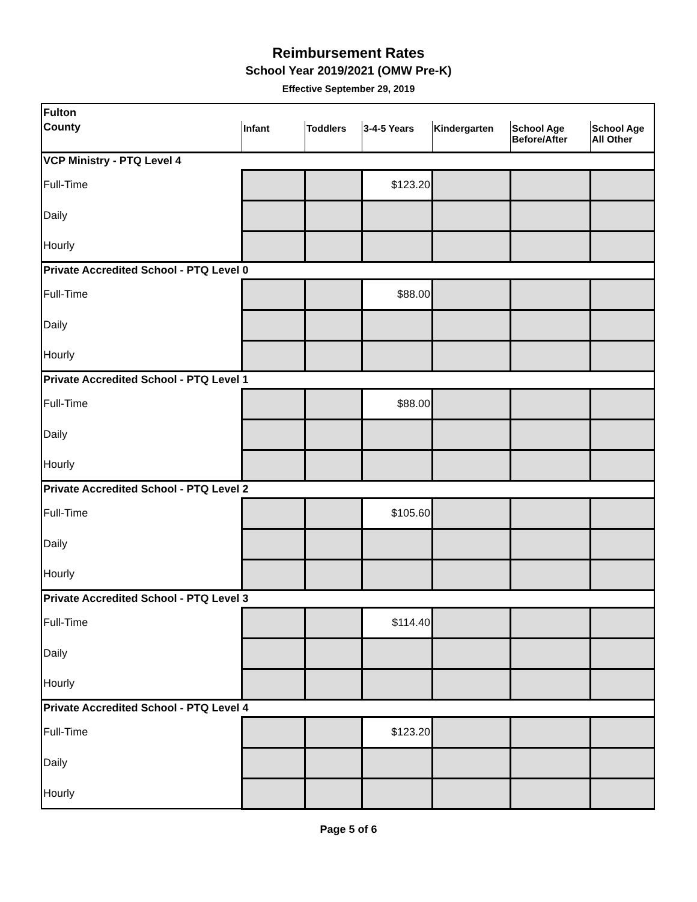Reimbursement Rates
School Year 2019/2021 (OMW Pre-K)
Effective September 29, 2019
| Fulton | | | | | | |
| County | Infant | Toddlers | 3-4-5 Years | Kindergarten | School Age Before/After | School Age All Other |
| VCP Ministry - PTQ Level 4 | | | | | | |
| Full-Time | | | $123.20 | | | |
| Daily | | | | | | |
| Hourly | | | | | | |
| Private Accredited School - PTQ Level 0 | | | | | | |
| Full-Time | | | $88.00 | | | |
| Daily | | | | | | |
| Hourly | | | | | | |
| Private Accredited School - PTQ Level 1 | | | | | | |
| Full-Time | | | $88.00 | | | |
| Daily | | | | | | |
| Hourly | | | | | | |
| Private Accredited School - PTQ Level 2 | | | | | | |
| Full-Time | | | $105.60 | | | |
| Daily | | | | | | |
| Hourly | | | | | | |
| Private Accredited School - PTQ Level 3 | | | | | | |
| Full-Time | | | $114.40 | | | |
| Daily | | | | | | |
| Hourly | | | | | | |
| Private Accredited School - PTQ Level 4 | | | | | | |
| Full-Time | | | $123.20 | | | |
| Daily | | | | | | |
| Hourly | | | | | | |
Page 5 of 6